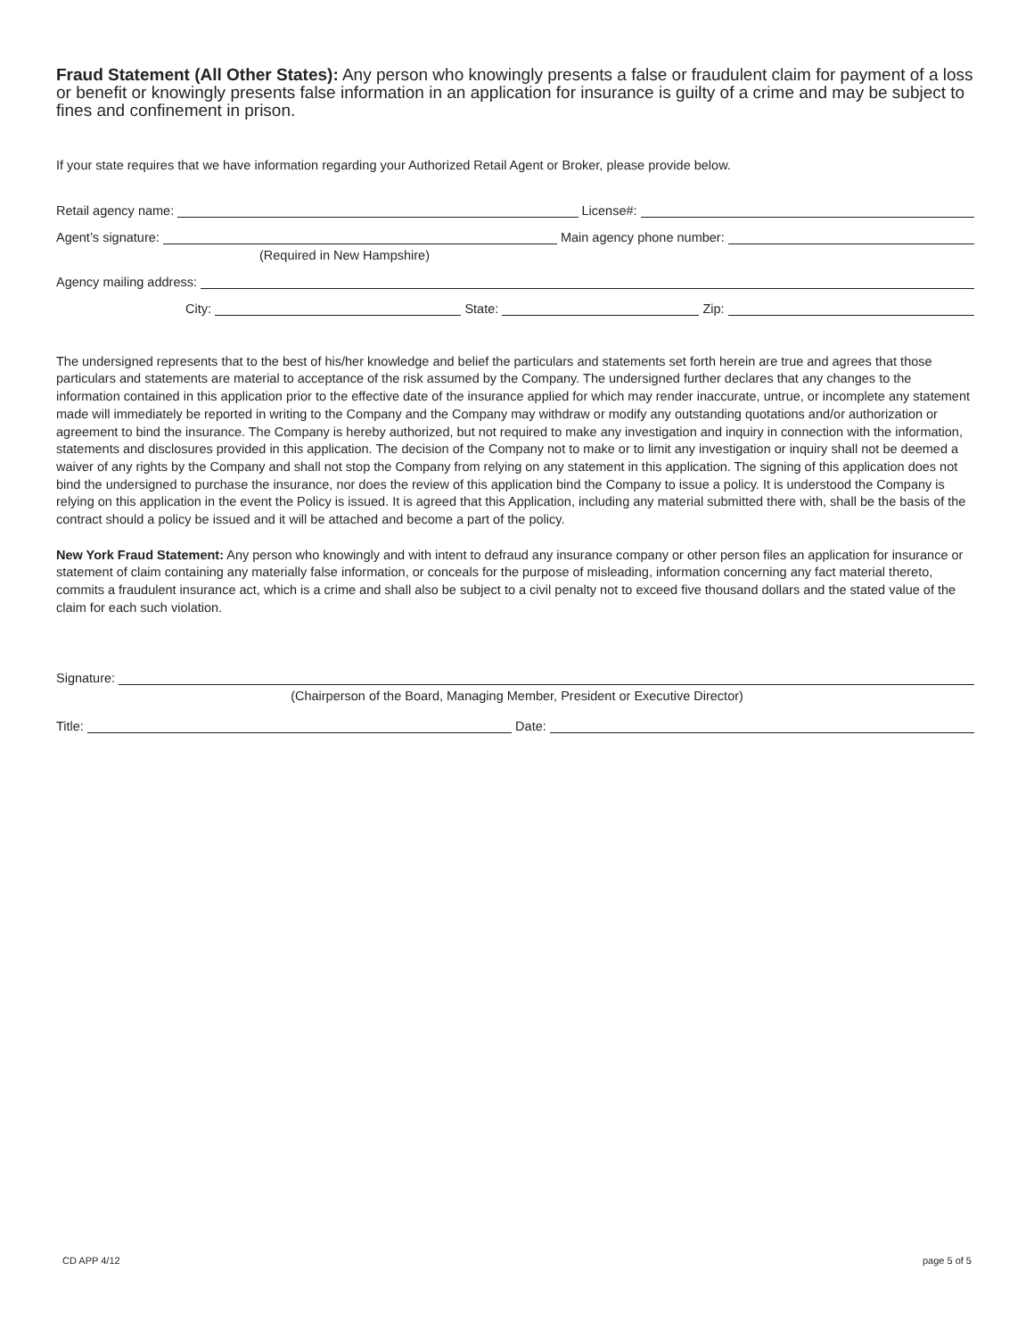Fraud Statement (All Other States): Any person who knowingly presents a false or fraudulent claim for payment of a loss or benefit or knowingly presents false information in an application for insurance is guilty of a crime and may be subject to fines and confinement in prison.
If your state requires that we have information regarding your Authorized Retail Agent or Broker, please provide below.
Retail agency name: License#:
Agent’s signature: Main agency phone number:
(Required in New Hampshire)
Agency mailing address:
City: State: Zip:
The undersigned represents that to the best of his/her knowledge and belief the particulars and statements set forth herein are true and agrees that those particulars and statements are material to acceptance of the risk assumed by the Company. The undersigned further declares that any changes to the information contained in this application prior to the effective date of the insurance applied for which may render inaccurate, untrue, or incomplete any statement made will immediately be reported in writing to the Company and the Company may withdraw or modify any outstanding quotations and/or authorization or agreement to bind the insurance. The Company is hereby authorized, but not required to make any investigation and inquiry in connection with the information, statements and disclosures provided in this application. The decision of the Company not to make or to limit any investigation or inquiry shall not be deemed a waiver of any rights by the Company and shall not stop the Company from relying on any statement in this application. The signing of this application does not bind the undersigned to purchase the insurance, nor does the review of this application bind the Company to issue a policy. It is understood the Company is relying on this application in the event the Policy is issued. It is agreed that this Application, including any material submitted there with, shall be the basis of the contract should a policy be issued and it will be attached and become a part of the policy.
New York Fraud Statement: Any person who knowingly and with intent to defraud any insurance company or other person files an application for insurance or statement of claim containing any materially false information, or conceals for the purpose of misleading, information concerning any fact material thereto, commits a fraudulent insurance act, which is a crime and shall also be subject to a civil penalty not to exceed five thousand dollars and the stated value of the claim for each such violation.
Signature:
(Chairperson of the Board, Managing Member, President or Executive Director)
Title: Date:
CD APP 4/12 page 5 of 5